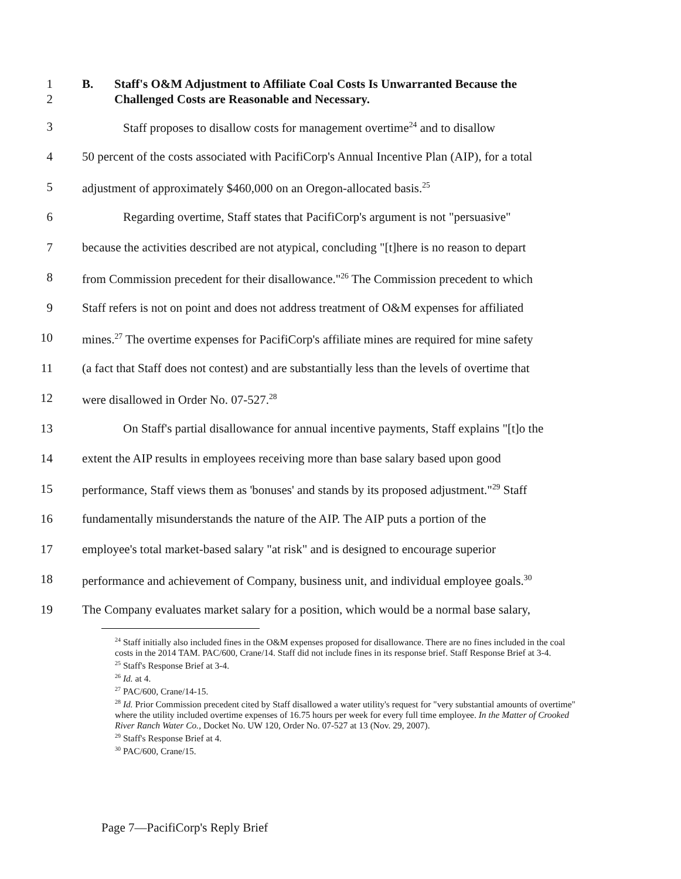1
2 B. Staff's O&M Adjustment to Affiliate Coal Costs Is Unwarranted Because the
Challenged Costs are Reasonable and Necessary.
3 Staff proposes to disallow costs for management overtime<sup>24</sup> and to disallow
4 50 percent of the costs associated with PacifiCorp's Annual Incentive Plan (AIP), for a total
5 adjustment of approximately $460,000 on an Oregon-allocated basis.<sup>25</sup>
6 Regarding overtime, Staff states that PacifiCorp's argument is not "persuasive"
7 because the activities described are not atypical, concluding "[t]here is no reason to depart
8 from Commission precedent for their disallowance."<sup>26</sup> The Commission precedent to which
9 Staff refers is not on point and does not address treatment of O&M expenses for affiliated
10 mines.<sup>27</sup> The overtime expenses for PacifiCorp's affiliate mines are required for mine safety
11 (a fact that Staff does not contest) and are substantially less than the levels of overtime that
12 were disallowed in Order No. 07-527.<sup>28</sup>
13 On Staff's partial disallowance for annual incentive payments, Staff explains "[t]o the
14 extent the AIP results in employees receiving more than base salary based upon good
15 performance, Staff views them as 'bonuses' and stands by its proposed adjustment."<sup>29</sup> Staff
16 fundamentally misunderstands the nature of the AIP. The AIP puts a portion of the
17 employee's total market-based salary "at risk" and is designed to encourage superior
18 performance and achievement of Company, business unit, and individual employee goals.<sup>30</sup>
19 The Company evaluates market salary for a position, which would be a normal base salary,
<sup>24</sup> Staff initially also included fines in the O&M expenses proposed for disallowance. There are no fines included in the coal costs in the 2014 TAM. PAC/600, Crane/14. Staff did not include fines in its response brief. Staff Response Brief at 3-4.
<sup>25</sup> Staff's Response Brief at 3-4.
<sup>26</sup> Id. at 4.
<sup>27</sup> PAC/600, Crane/14-15.
<sup>28</sup> Id. Prior Commission precedent cited by Staff disallowed a water utility's request for "very substantial amounts of overtime" where the utility included overtime expenses of 16.75 hours per week for every full time employee. In the Matter of Crooked River Ranch Water Co., Docket No. UW 120, Order No. 07-527 at 13 (Nov. 29, 2007).
<sup>29</sup> Staff's Response Brief at 4.
<sup>30</sup> PAC/600, Crane/15.
Page 7—PacifiCorp's Reply Brief